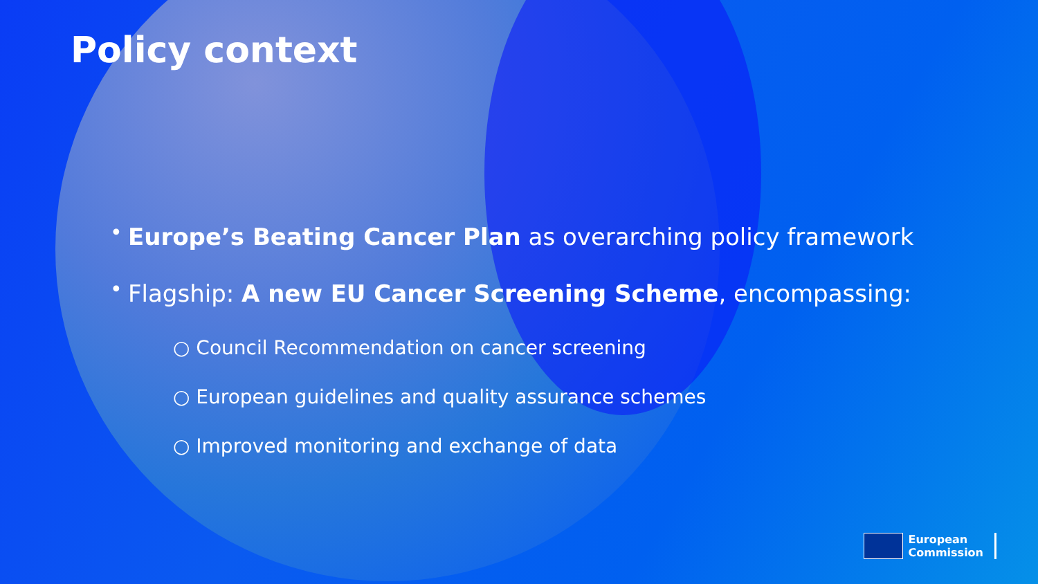Policy context
• Europe’s Beating Cancer Plan as overarching policy framework
• Flagship: A new EU Cancer Screening Scheme, encompassing:
○ Council Recommendation on cancer screening
○ European guidelines and quality assurance schemes
○ Improved monitoring and exchange of data
European
Commission